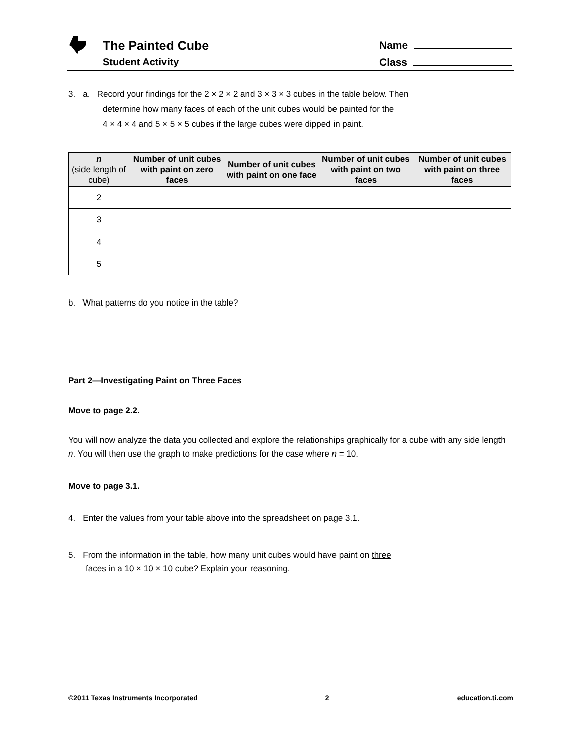The Painted Cube
Student Activity
Name
Class
3. a. Record your findings for the 2 × 2 × 2 and 3 × 3 × 3 cubes in the table below. Then
determine how many faces of each of the unit cubes would be painted for the
4 × 4 × 4 and 5 × 5 × 5 cubes if the large cubes were dipped in paint.
| n (side length of cube) | Number of unit cubes with paint on zero faces | Number of unit cubes with paint on one face | Number of unit cubes with paint on two faces | Number of unit cubes with paint on three faces |
| --- | --- | --- | --- | --- |
| 2 | | | | |
| 3 | | | | |
| 4 | | | | |
| 5 | | | | |
b. What patterns do you notice in the table?
Part 2—Investigating Paint on Three Faces
Move to page 2.2.
You will now analyze the data you collected and explore the relationships graphically for a cube with any side length n. You will then use the graph to make predictions for the case where n = 10.
Move to page 3.1.
4. Enter the values from your table above into the spreadsheet on page 3.1.
5. From the information in the table, how many unit cubes would have paint on three
faces in a 10 × 10 × 10 cube? Explain your reasoning.
©2011 Texas Instruments Incorporated 2 education.ti.com